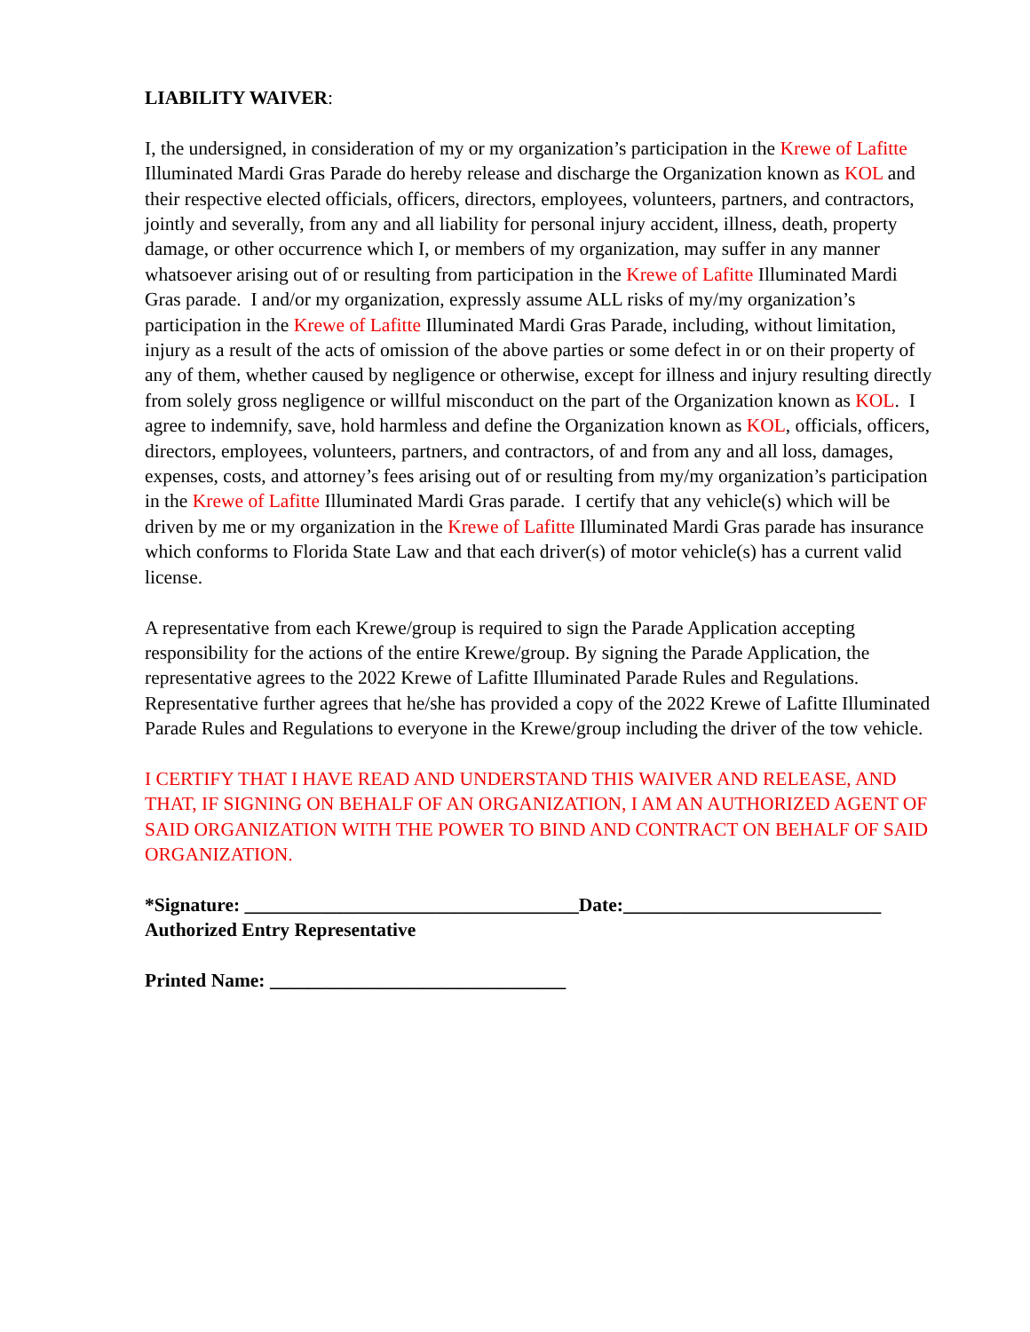LIABILITY WAIVER:
I, the undersigned, in consideration of my or my organization’s participation in the Krewe of Lafitte Illuminated Mardi Gras Parade do hereby release and discharge the Organization known as KOL and their respective elected officials, officers, directors, employees, volunteers, partners, and contractors, jointly and severally, from any and all liability for personal injury accident, illness, death, property damage, or other occurrence which I, or members of my organization, may suffer in any manner whatsoever arising out of or resulting from participation in the Krewe of Lafitte Illuminated Mardi Gras parade. I and/or my organization, expressly assume ALL risks of my/my organization’s participation in the Krewe of Lafitte Illuminated Mardi Gras Parade, including, without limitation, injury as a result of the acts of omission of the above parties or some defect in or on their property of any of them, whether caused by negligence or otherwise, except for illness and injury resulting directly from solely gross negligence or willful misconduct on the part of the Organization known as KOL. I agree to indemnify, save, hold harmless and define the Organization known as KOL, officials, officers, directors, employees, volunteers, partners, and contractors, of and from any and all loss, damages, expenses, costs, and attorney’s fees arising out of or resulting from my/my organization’s participation in the Krewe of Lafitte Illuminated Mardi Gras parade. I certify that any vehicle(s) which will be driven by me or my organization in the Krewe of Lafitte Illuminated Mardi Gras parade has insurance which conforms to Florida State Law and that each driver(s) of motor vehicle(s) has a current valid license.
A representative from each Krewe/group is required to sign the Parade Application accepting responsibility for the actions of the entire Krewe/group. By signing the Parade Application, the representative agrees to the 2022 Krewe of Lafitte Illuminated Parade Rules and Regulations. Representative further agrees that he/she has provided a copy of the 2022 Krewe of Lafitte Illuminated Parade Rules and Regulations to everyone in the Krewe/group including the driver of the tow vehicle.
I CERTIFY THAT I HAVE READ AND UNDERSTAND THIS WAIVER AND RELEASE, AND THAT, IF SIGNING ON BEHALF OF AN ORGANIZATION, I AM AN AUTHORIZED AGENT OF SAID ORGANIZATION WITH THE POWER TO BIND AND CONTRACT ON BEHALF OF SAID ORGANIZATION.
*Signature: ___________________________________Date:___________________________
Authorized Entry Representative
Printed Name: _______________________________